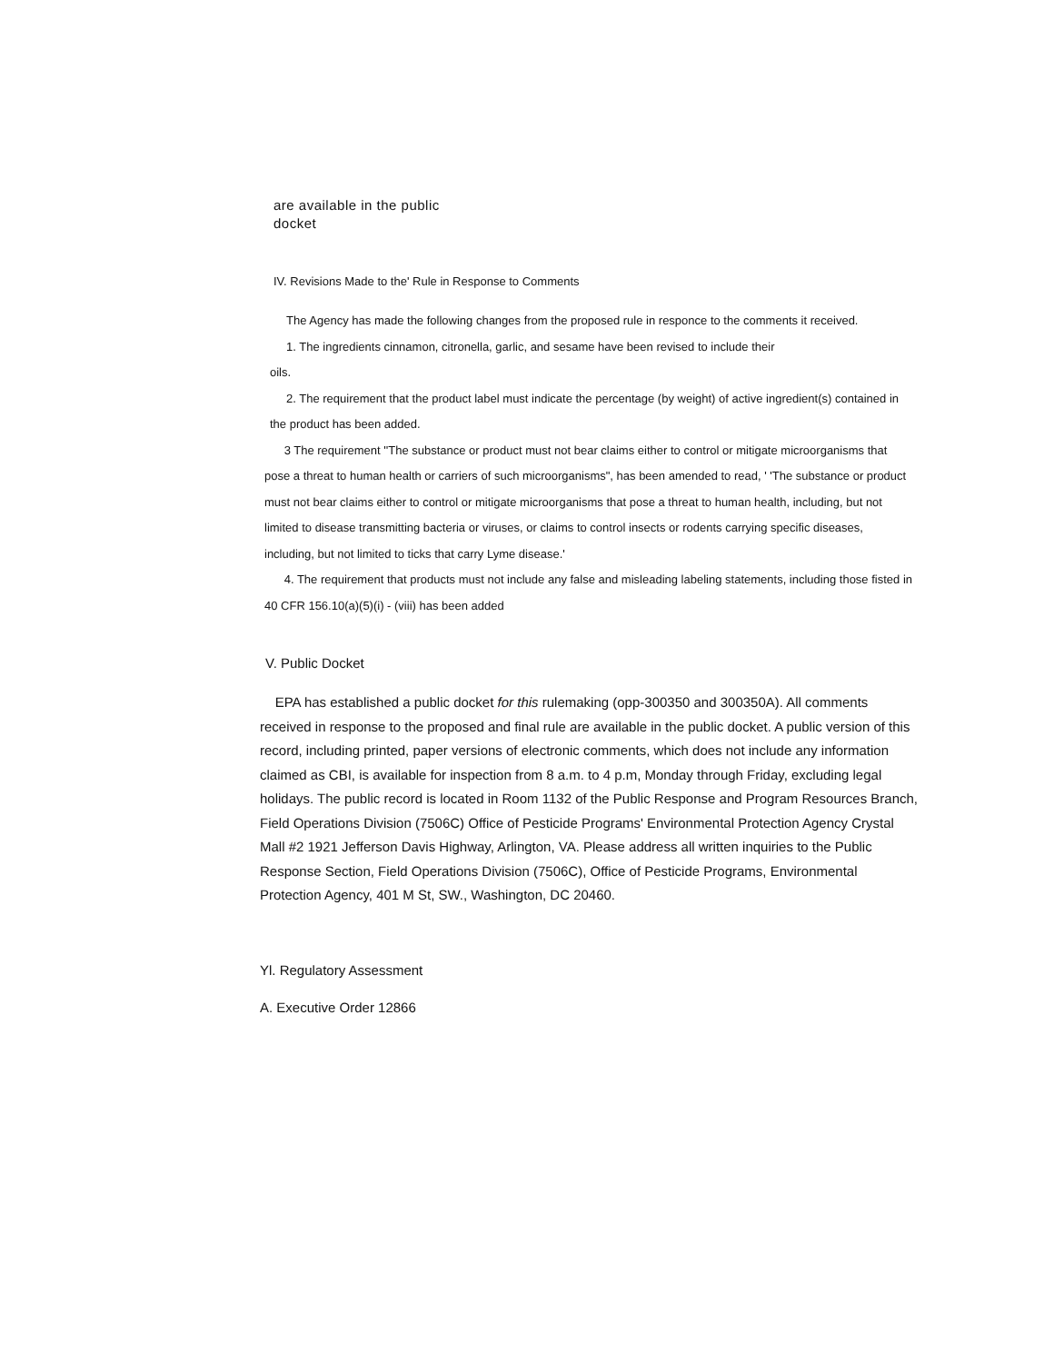are available in the public
docket
IV. Revisions Made to the' Rule in Response to Comments
The Agency has made the following changes from the proposed rule in responce to the comments it received.
1. The ingredients cinnamon, citronella, garlic, and sesame have been revised to include their
oils.
2. The requirement that the product label must indicate the percentage (by weight) of active ingredient(s) contained in the product has been added.
3 The requirement ''The substance or product must not bear claims either to control or mitigate microorganisms that pose a threat to human health or carriers of such microorganisms", has been amended to read, ' 'The substance or product must not bear claims either to control or mitigate microorganisms that pose a threat to human health, including, but not limited to disease transmitting bacteria or viruses, or claims to control insects or rodents carrying specific diseases, including, but not limited to ticks that carry Lyme disease.'
4. The requirement that products must not include any false and misleading labeling statements, including those fisted in 40 CFR 156.10(a)(5)(i) - (viii) has been added
V. Public Docket
EPA has established a public docket for this rulemaking (opp-300350 and 300350A). All comments received in response to the proposed and final rule are available in the public docket. A public version of this record, including printed, paper versions of electronic comments, which does not include any information claimed as CBI, is available for inspection from 8 a.m. to 4 p.m, Monday through Friday, excluding legal holidays. The public record is located in Room 1132 of the Public Response and Program Resources Branch, Field Operations Division (7506C) Office of Pesticide Programs' Environmental Protection Agency Crystal Mall #2 1921 Jefferson Davis Highway, Arlington, VA. Please address all written inquiries to the Public Response Section, Field Operations Division (7506C), Office of Pesticide Programs, Environmental Protection Agency, 401 M St, SW., Washington, DC 20460.
Yl. Regulatory Assessment
A. Executive Order 12866